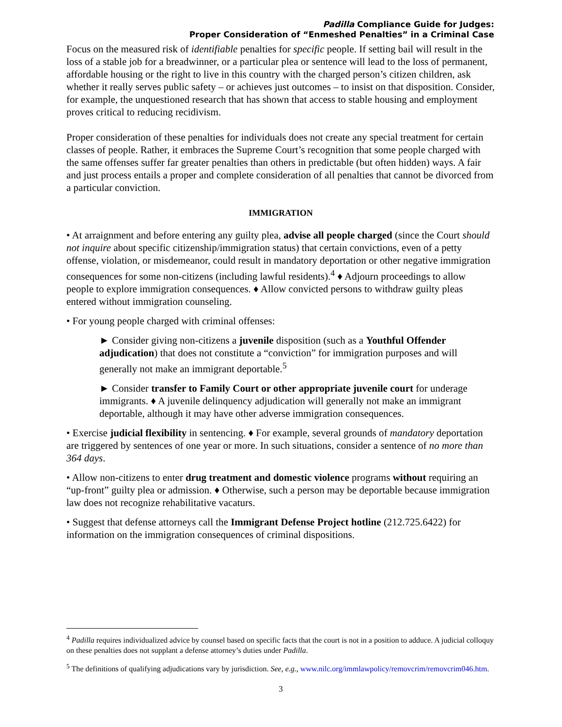Padilla Compliance Guide for Judges:
Proper Consideration of “Enmeshed Penalties” in a Criminal Case
Focus on the measured risk of identifiable penalties for specific people. If setting bail will result in the loss of a stable job for a breadwinner, or a particular plea or sentence will lead to the loss of permanent, affordable housing or the right to live in this country with the charged person’s citizen children, ask whether it really serves public safety – or achieves just outcomes – to insist on that disposition. Consider, for example, the unquestioned research that has shown that access to stable housing and employment proves critical to reducing recidivism.
Proper consideration of these penalties for individuals does not create any special treatment for certain classes of people. Rather, it embraces the Supreme Court’s recognition that some people charged with the same offenses suffer far greater penalties than others in predictable (but often hidden) ways. A fair and just process entails a proper and complete consideration of all penalties that cannot be divorced from a particular conviction.
IMMIGRATION
• At arraignment and before entering any guilty plea, advise all people charged (since the Court should not inquire about specific citizenship/immigration status) that certain convictions, even of a petty offense, violation, or misdemeanor, could result in mandatory deportation or other negative immigration consequences for some non-citizens (including lawful residents).<sup>4</sup> ♦ Adjourn proceedings to allow people to explore immigration consequences. ♦ Allow convicted persons to withdraw guilty pleas entered without immigration counseling.
• For young people charged with criminal offenses:
► Consider giving non-citizens a juvenile disposition (such as a Youthful Offender adjudication) that does not constitute a “conviction” for immigration purposes and will generally not make an immigrant deportable.<sup>5</sup>
► Consider transfer to Family Court or other appropriate juvenile court for underage immigrants. ♦ A juvenile delinquency adjudication will generally not make an immigrant deportable, although it may have other adverse immigration consequences.
• Exercise judicial flexibility in sentencing. ♦ For example, several grounds of mandatory deportation are triggered by sentences of one year or more. In such situations, consider a sentence of no more than 364 days.
• Allow non-citizens to enter drug treatment and domestic violence programs without requiring an “up-front” guilty plea or admission. ♦ Otherwise, such a person may be deportable because immigration law does not recognize rehabilitative vacaturs.
• Suggest that defense attorneys call the Immigrant Defense Project hotline (212.725.6422) for information on the immigration consequences of criminal dispositions.
<sup>4</sup> Padilla requires individualized advice by counsel based on specific facts that the court is not in a position to adduce. A judicial colloquy on these penalties does not supplant a defense attorney’s duties under Padilla.
<sup>5</sup> The definitions of qualifying adjudications vary by jurisdiction. See, e.g., www.nilc.org/immlawpolicy/removcrim/removcrim046.htm.
3